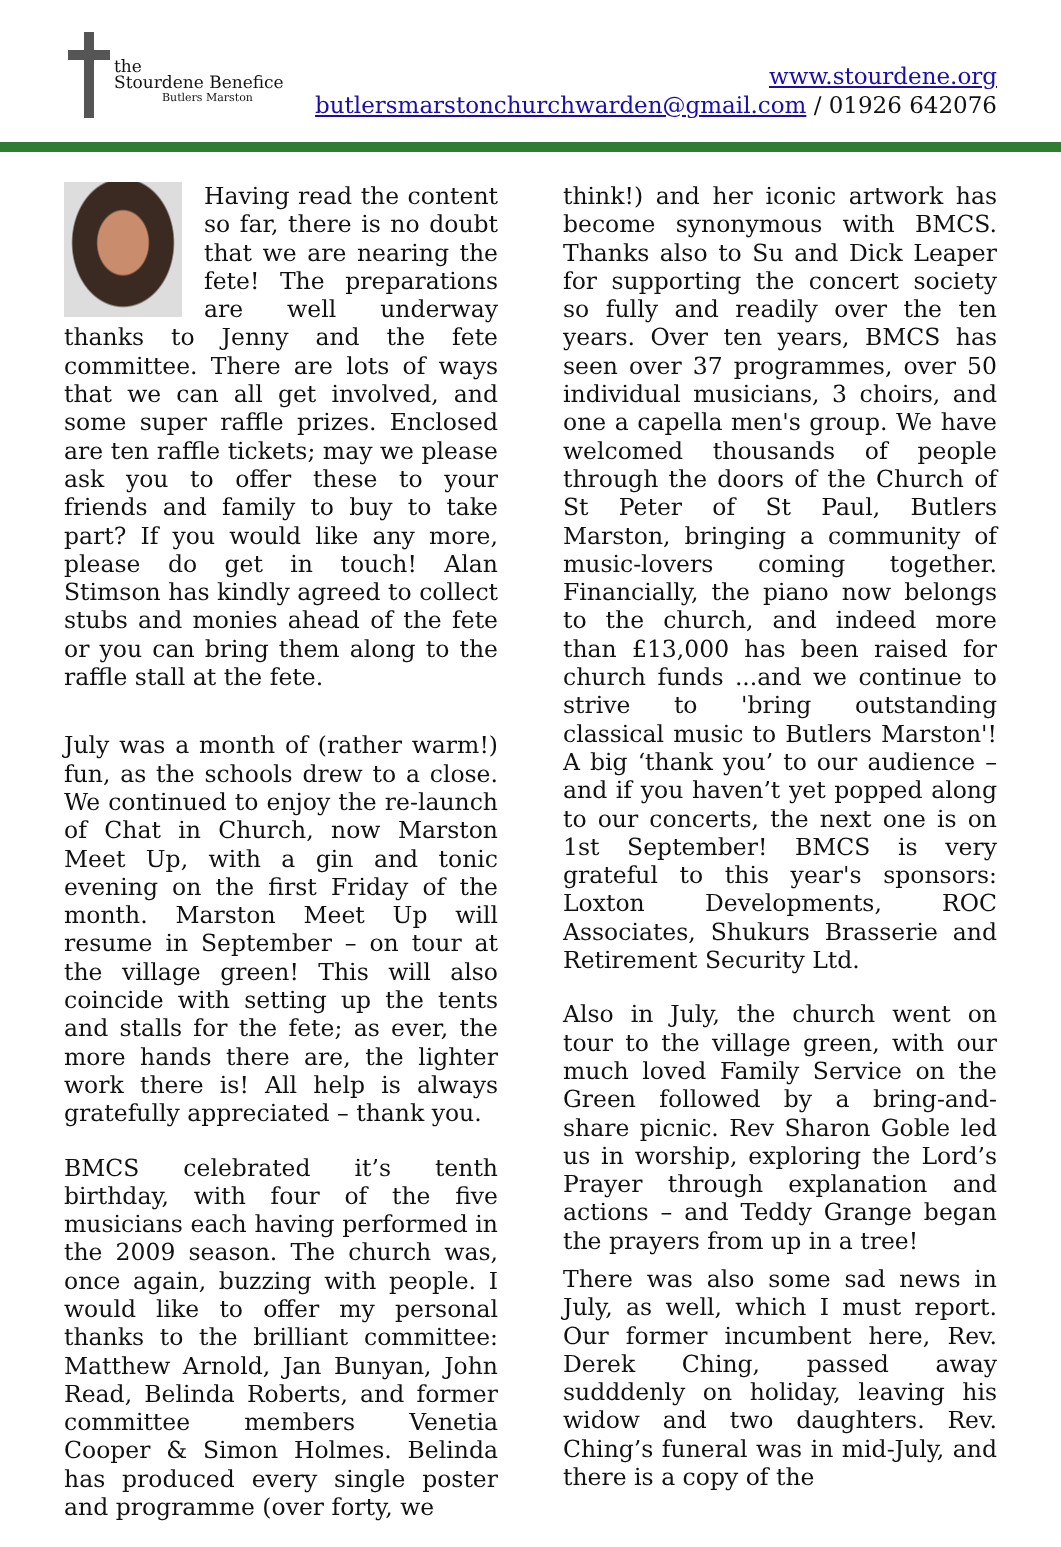the
Stourdene Benefice
Butlers Marston
www.stourdene.org
butlersmarstonchurchwarden@gmail.com / 01926 642076
Having read the content so far, there is no doubt that we are nearing the fete! The preparations are well underway thanks to Jenny and the fete committee. There are lots of ways that we can all get involved, and some super raffle prizes. Enclosed are ten raffle tickets; may we please ask you to offer these to your friends and family to buy to take part? If you would like any more, please do get in touch! Alan Stimson has kindly agreed to collect stubs and monies ahead of the fete or you can bring them along to the raffle stall at the fete.
July was a month of (rather warm!) fun, as the schools drew to a close. We continued to enjoy the re-launch of Chat in Church, now Marston Meet Up, with a gin and tonic evening on the first Friday of the month. Marston Meet Up will resume in September – on tour at the village green! This will also coincide with setting up the tents and stalls for the fete; as ever, the more hands there are, the lighter work there is! All help is always gratefully appreciated – thank you.
BMCS celebrated it’s tenth birthday, with four of the five musicians each having performed in the 2009 season. The church was, once again, buzzing with people. I would like to offer my personal thanks to the brilliant committee: Matthew Arnold, Jan Bunyan, John Read, Belinda Roberts, and former committee members Venetia Cooper & Simon Holmes. Belinda has produced every single poster and programme (over forty, we
think!) and her iconic artwork has become synonymous with BMCS. Thanks also to Su and Dick Leaper for supporting the concert society so fully and readily over the ten years. Over ten years, BMCS has seen over 37 programmes, over 50 individual musicians, 3 choirs, and one a capella men's group. We have welcomed thousands of people through the doors of the Church of St Peter of St Paul, Butlers Marston, bringing a community of music-lovers coming together. Financially, the piano now belongs to the church, and indeed more than £13,000 has been raised for church funds ...and we continue to strive to 'bring outstanding classical music to Butlers Marston'! A big ‘thank you’ to our audience – and if you haven’t yet popped along to our concerts, the next one is on 1st September! BMCS is very grateful to this year's sponsors: Loxton Developments, ROC Associates, Shukurs Brasserie and Retirement Security Ltd.
Also in July, the church went on tour to the village green, with our much loved Family Service on the Green followed by a bring-and-share picnic. Rev Sharon Goble led us in worship, exploring the Lord’s Prayer through explanation and actions – and Teddy Grange began the prayers from up in a tree!
There was also some sad news in July, as well, which I must report. Our former incumbent here, Rev. Derek Ching, passed away sudddenly on holiday, leaving his widow and two daughters. Rev. Ching’s funeral was in mid-July, and there is a copy of the